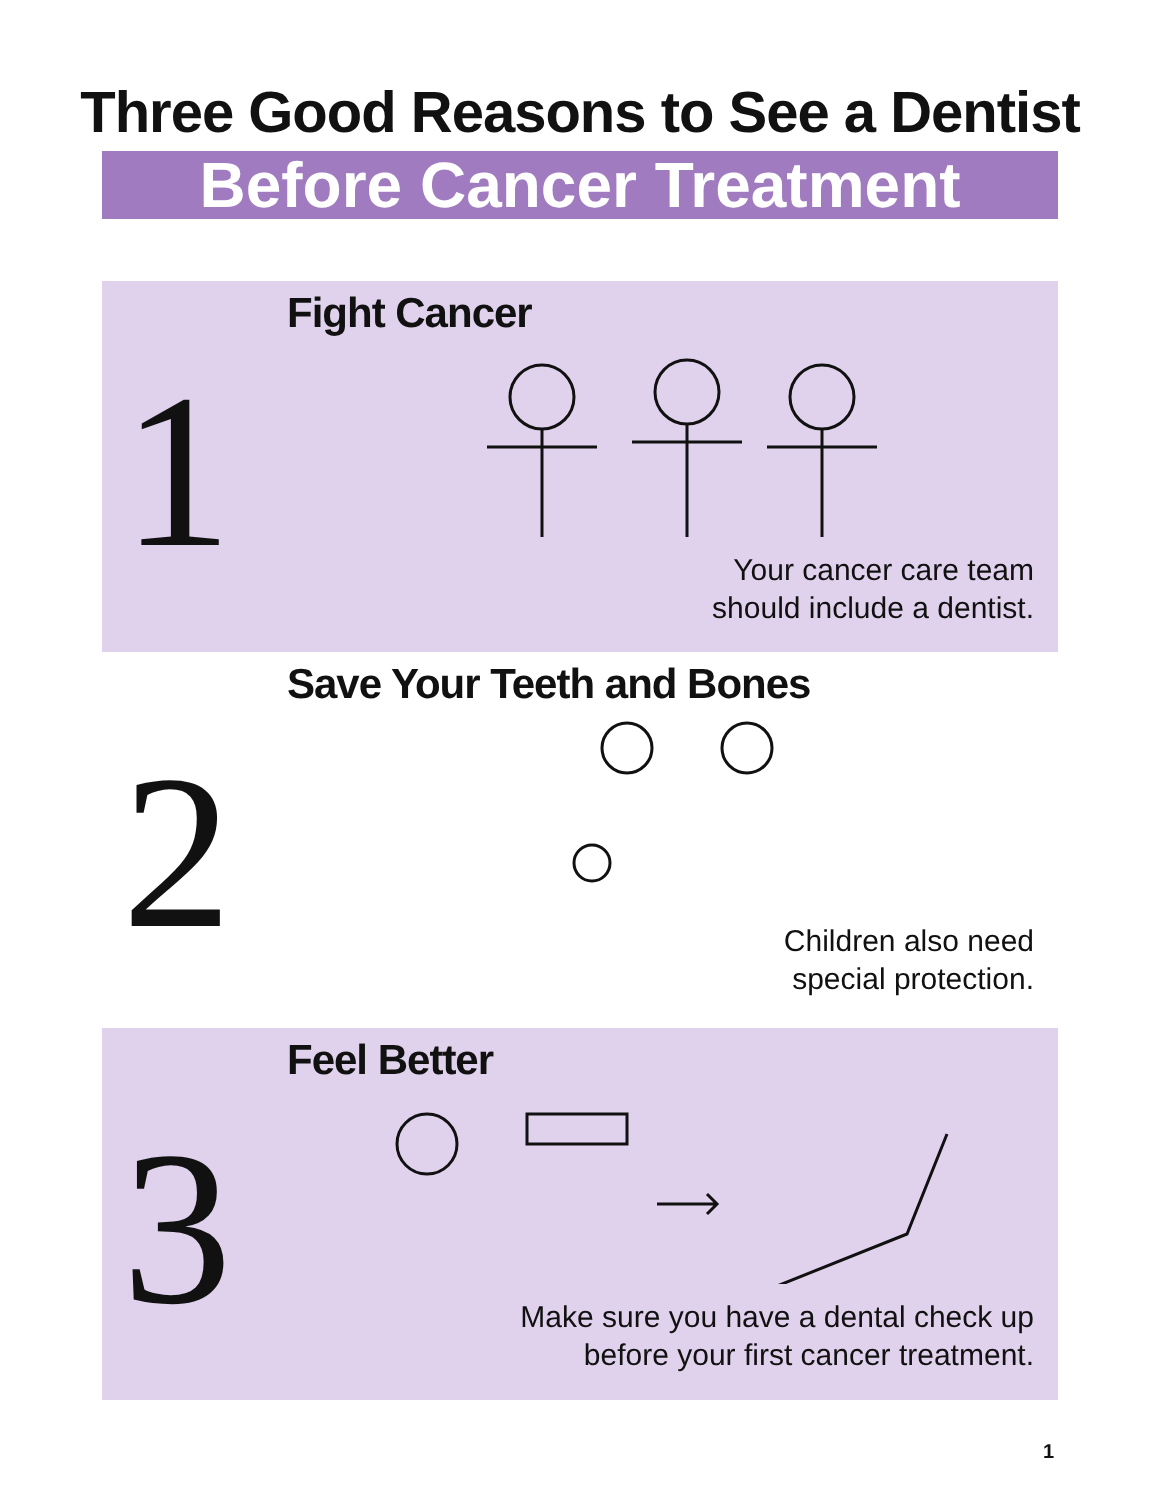Three Good Reasons to See a Dentist
Before Cancer Treatment
1
Fight Cancer
Your cancer care team
should include a dentist.
2
Save Your Teeth and Bones
Children also need
special protection.
3
Feel Better
Make sure you have a dental check up
before your first cancer treatment.
1